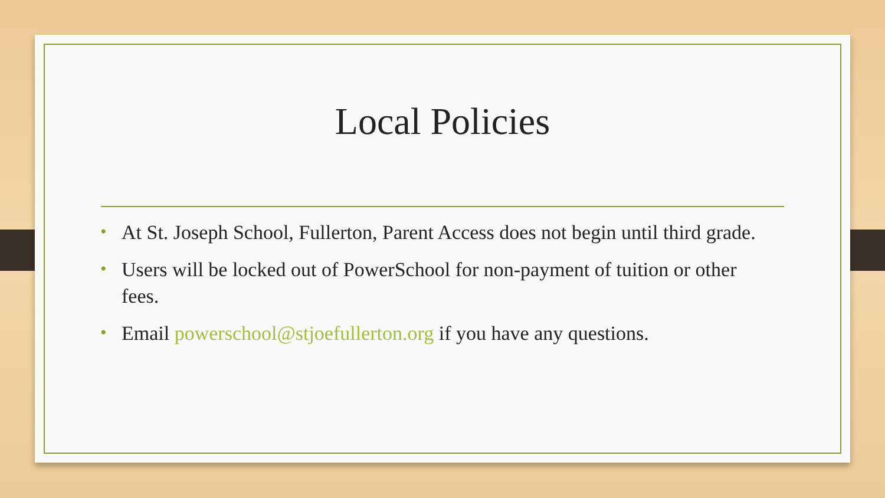Local Policies
• At St. Joseph School, Fullerton, Parent Access does not begin until third grade.
• Users will be locked out of PowerSchool for non-payment of tuition or other fees.
• Email powerschool@stjoefullerton.org if you have any questions.